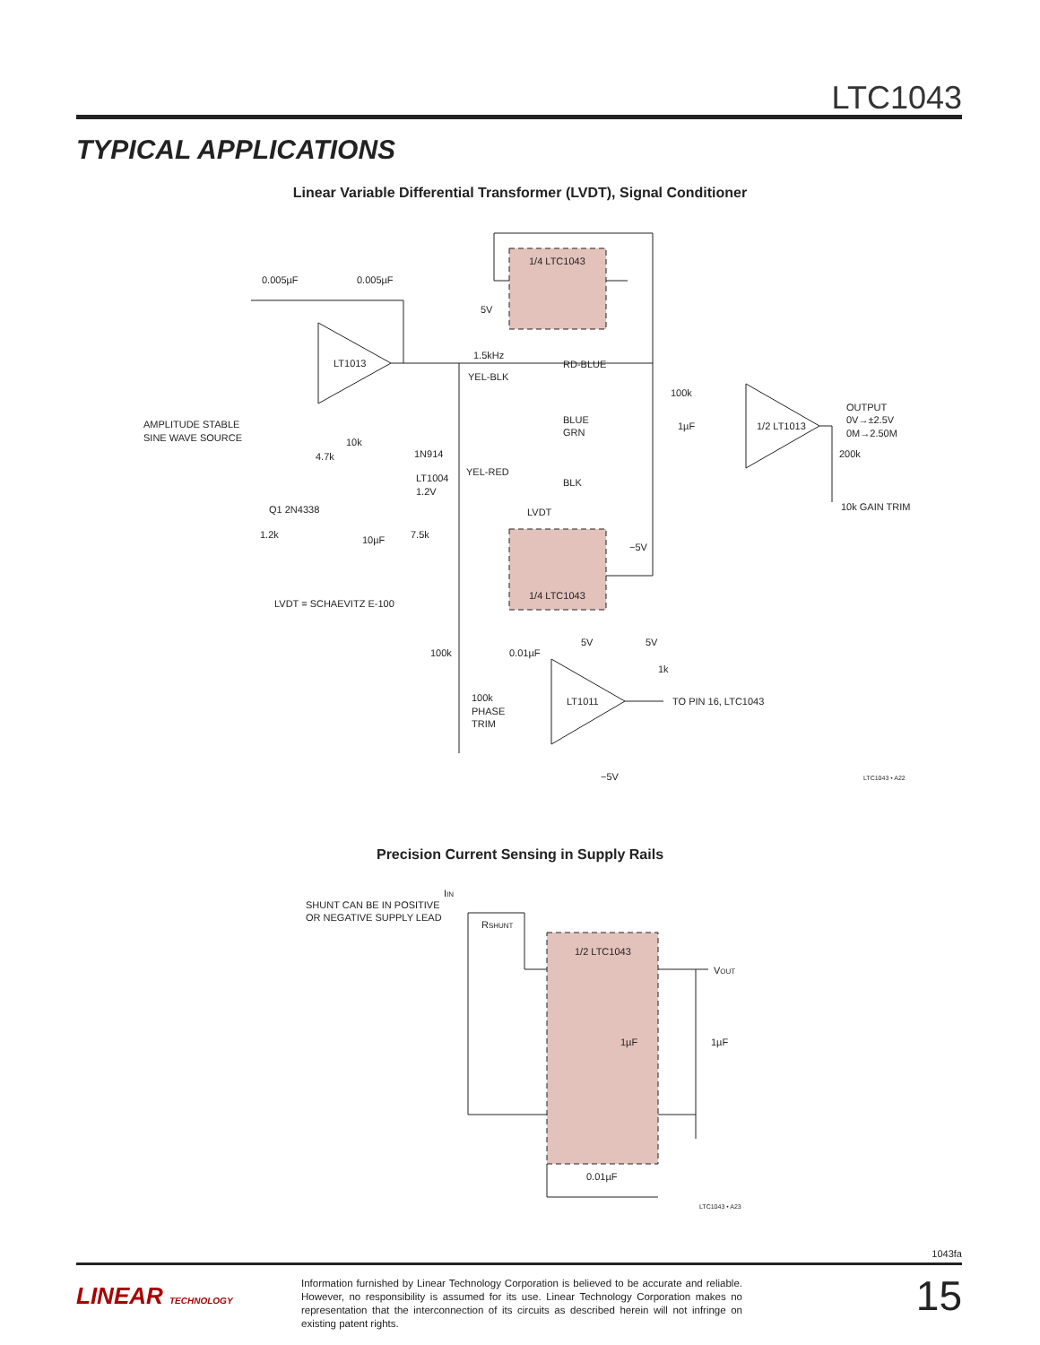LTC1043
TYPICAL APPLICATIONS
Linear Variable Differential Transformer (LVDT), Signal Conditioner
1/4 LTC1043
1/4 LTC1043
0.005µF
0.005µF
LT1013
1/2 LT1013
LT1011
1.5kHz
YEL-BLK
RD-BLUE
BLUE
GRN
YEL-RED
BLK
LVDT
AMPLITUDE STABLE
SINE WAVE SOURCE
1N914
LT1004
1.2V
Q1 2N4338
10µF
7.5k
1.2k
4.7k
10k
LVDT = SCHAEVITZ E-100
100k
1µF
OUTPUT
0V→±2.5V
0M→2.50M
200k
10k GAIN TRIM
−5V
5V
100k
0.01µF
100k
PHASE
TRIM
5V
5V
1k
TO PIN 16, LTC1043
−5V
LTC1043 • A22
Precision Current Sensing in Supply Rails
SHUNT CAN BE IN POSITIVE
OR NEGATIVE SUPPLY LEAD
IIN
RSHUNT
1/2 LTC1043
VOUT
1µF
1µF
0.01µF
LTC1043 • A23
1043fa
LINEAR TECHNOLOGY
Information furnished by Linear Technology Corporation is believed to be accurate and reliable. However, no responsibility is assumed for its use. Linear Technology Corporation makes no representation that the interconnection of its circuits as described herein will not infringe on existing patent rights.
15